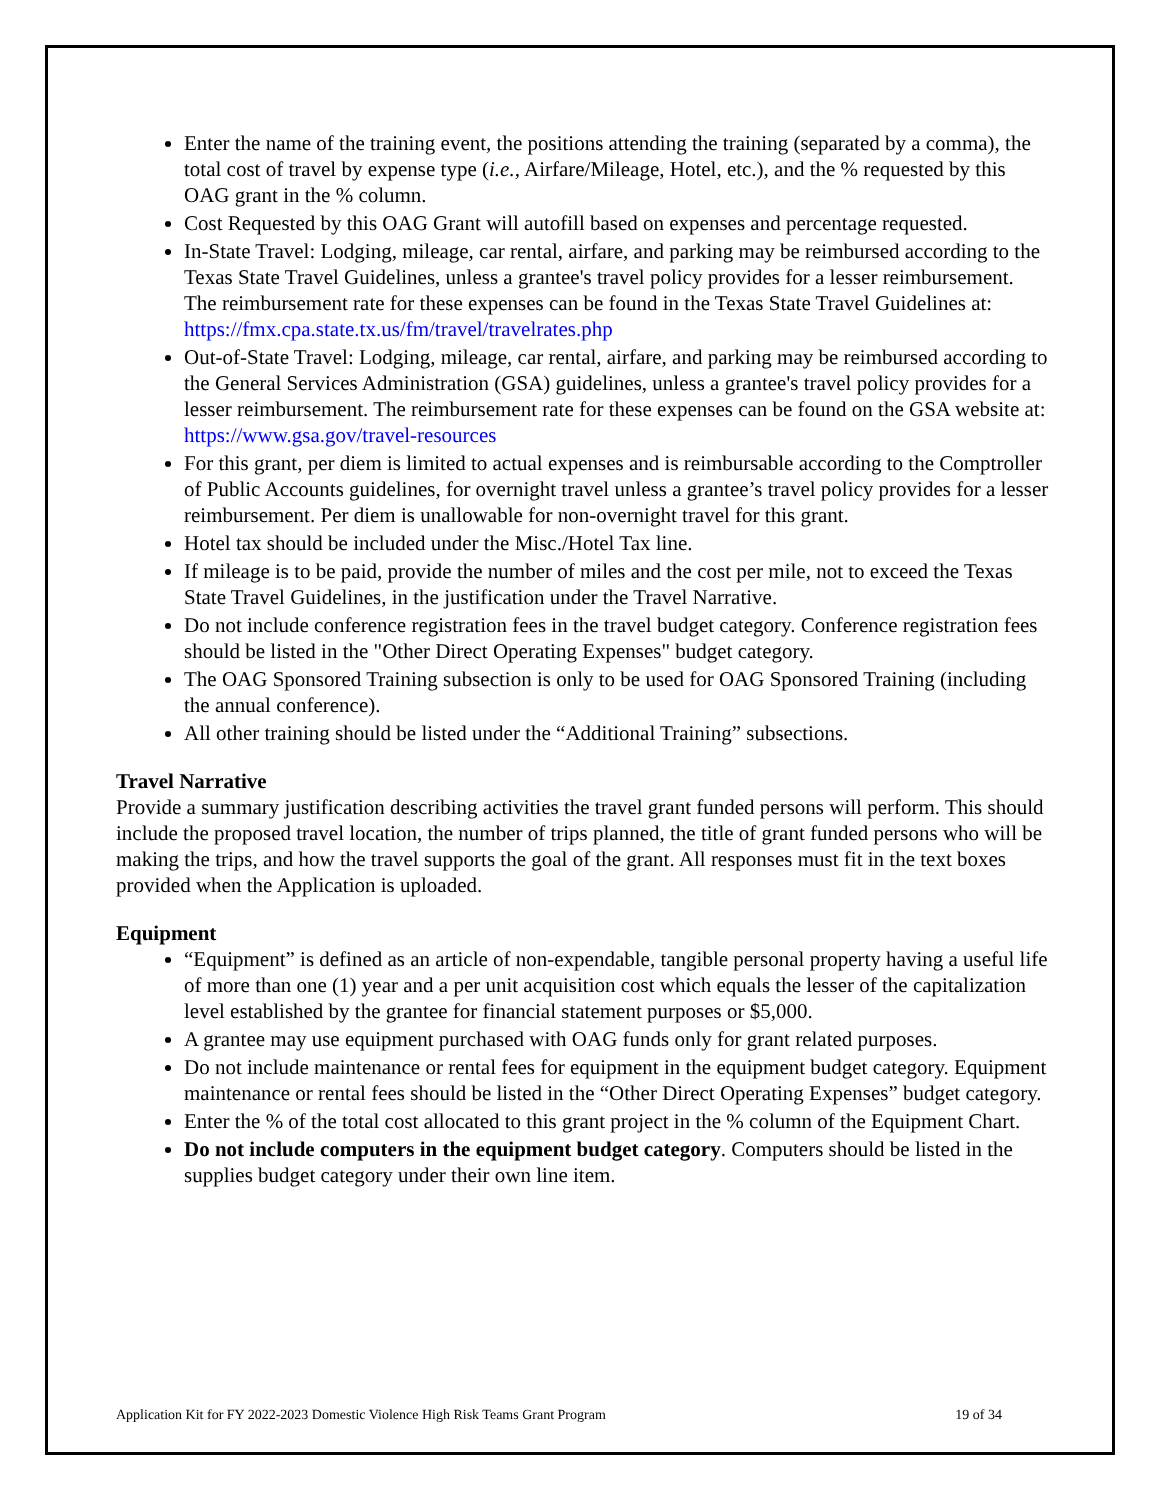Enter the name of the training event, the positions attending the training (separated by a comma), the total cost of travel by expense type (i.e., Airfare/Mileage, Hotel, etc.), and the % requested by this OAG grant in the % column.
Cost Requested by this OAG Grant will autofill based on expenses and percentage requested.
In-State Travel: Lodging, mileage, car rental, airfare, and parking may be reimbursed according to the Texas State Travel Guidelines, unless a grantee's travel policy provides for a lesser reimbursement. The reimbursement rate for these expenses can be found in the Texas State Travel Guidelines at: https://fmx.cpa.state.tx.us/fm/travel/travelrates.php
Out-of-State Travel: Lodging, mileage, car rental, airfare, and parking may be reimbursed according to the General Services Administration (GSA) guidelines, unless a grantee's travel policy provides for a lesser reimbursement. The reimbursement rate for these expenses can be found on the GSA website at: https://www.gsa.gov/travel-resources
For this grant, per diem is limited to actual expenses and is reimbursable according to the Comptroller of Public Accounts guidelines, for overnight travel unless a grantee’s travel policy provides for a lesser reimbursement. Per diem is unallowable for non-overnight travel for this grant.
Hotel tax should be included under the Misc./Hotel Tax line.
If mileage is to be paid, provide the number of miles and the cost per mile, not to exceed the Texas State Travel Guidelines, in the justification under the Travel Narrative.
Do not include conference registration fees in the travel budget category. Conference registration fees should be listed in the "Other Direct Operating Expenses" budget category.
The OAG Sponsored Training subsection is only to be used for OAG Sponsored Training (including the annual conference).
All other training should be listed under the “Additional Training” subsections.
Travel Narrative
Provide a summary justification describing activities the travel grant funded persons will perform. This should include the proposed travel location, the number of trips planned, the title of grant funded persons who will be making the trips, and how the travel supports the goal of the grant. All responses must fit in the text boxes provided when the Application is uploaded.
Equipment
“Equipment” is defined as an article of non-expendable, tangible personal property having a useful life of more than one (1) year and a per unit acquisition cost which equals the lesser of the capitalization level established by the grantee for financial statement purposes or $5,000.
A grantee may use equipment purchased with OAG funds only for grant related purposes.
Do not include maintenance or rental fees for equipment in the equipment budget category. Equipment maintenance or rental fees should be listed in the “Other Direct Operating Expenses” budget category.
Enter the % of the total cost allocated to this grant project in the % column of the Equipment Chart.
Do not include computers in the equipment budget category. Computers should be listed in the supplies budget category under their own line item.
Application Kit for FY 2022-2023 Domestic Violence High Risk Teams Grant Program 19 of 34